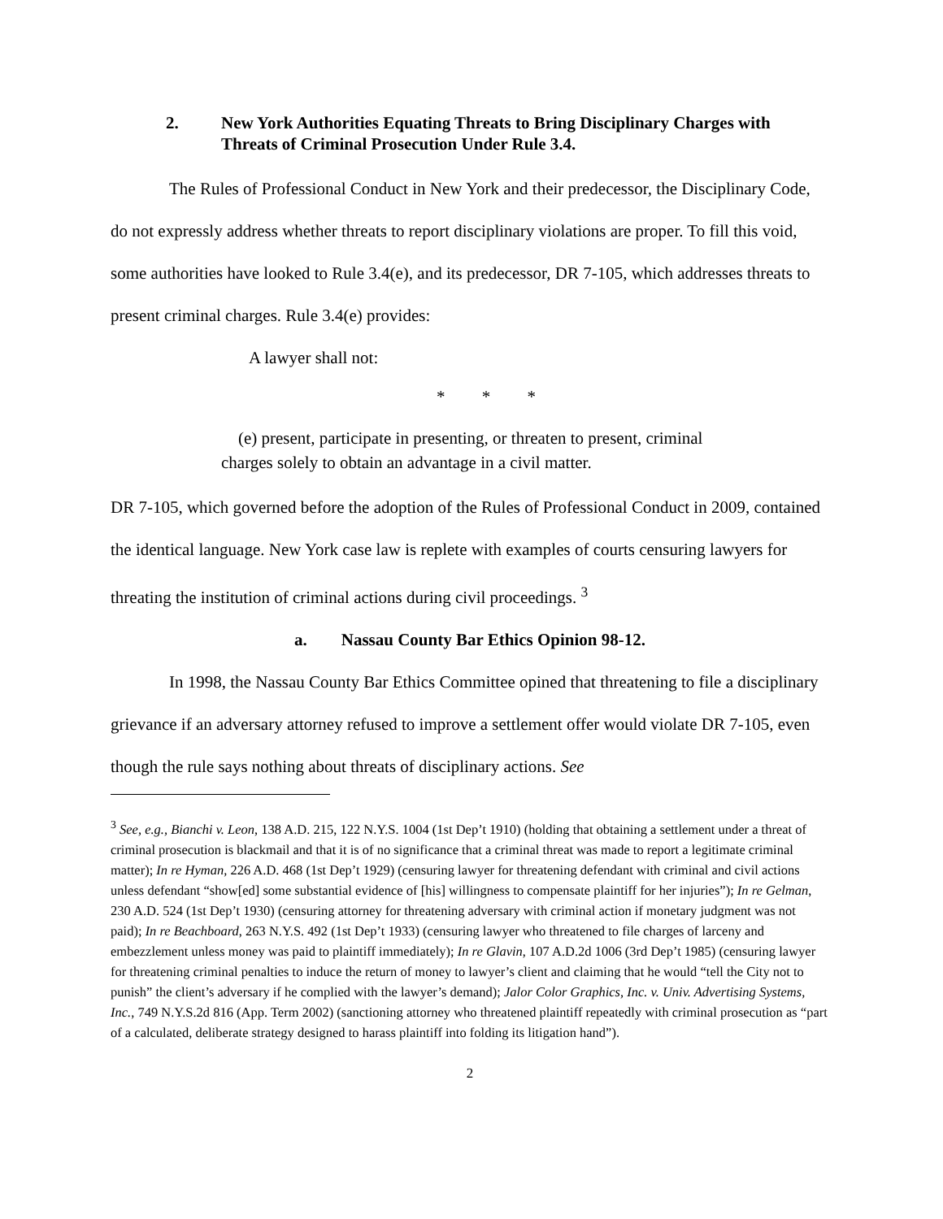2. New York Authorities Equating Threats to Bring Disciplinary Charges with Threats of Criminal Prosecution Under Rule 3.4.
The Rules of Professional Conduct in New York and their predecessor, the Disciplinary Code, do not expressly address whether threats to report disciplinary violations are proper. To fill this void, some authorities have looked to Rule 3.4(e), and its predecessor, DR 7-105, which addresses threats to present criminal charges. Rule 3.4(e) provides:
A lawyer shall not:
* * *
(e) present, participate in presenting, or threaten to present, criminal charges solely to obtain an advantage in a civil matter.
DR 7-105, which governed before the adoption of the Rules of Professional Conduct in 2009, contained the identical language. New York case law is replete with examples of courts censuring lawyers for threating the institution of criminal actions during civil proceedings. <sup>3</sup>
a. Nassau County Bar Ethics Opinion 98-12.
In 1998, the Nassau County Bar Ethics Committee opined that threatening to file a disciplinary grievance if an adversary attorney refused to improve a settlement offer would violate DR 7-105, even though the rule says nothing about threats of disciplinary actions. See
<sup>3</sup> See, e.g., Bianchi v. Leon, 138 A.D. 215, 122 N.Y.S. 1004 (1st Dep’t 1910) (holding that obtaining a settlement under a threat of criminal prosecution is blackmail and that it is of no significance that a criminal threat was made to report a legitimate criminal matter); In re Hyman, 226 A.D. 468 (1st Dep’t 1929) (censuring lawyer for threatening defendant with criminal and civil actions unless defendant “show[ed] some substantial evidence of [his] willingness to compensate plaintiff for her injuries”); In re Gelman, 230 A.D. 524 (1st Dep’t 1930) (censuring attorney for threatening adversary with criminal action if monetary judgment was not paid); In re Beachboard, 263 N.Y.S. 492 (1st Dep’t 1933) (censuring lawyer who threatened to file charges of larceny and embezzlement unless money was paid to plaintiff immediately); In re Glavin, 107 A.D.2d 1006 (3rd Dep’t 1985) (censuring lawyer for threatening criminal penalties to induce the return of money to lawyer’s client and claiming that he would “tell the City not to punish” the client’s adversary if he complied with the lawyer’s demand); Jalor Color Graphics, Inc. v. Univ. Advertising Systems, Inc., 749 N.Y.S.2d 816 (App. Term 2002) (sanctioning attorney who threatened plaintiff repeatedly with criminal prosecution as “part of a calculated, deliberate strategy designed to harass plaintiff into folding its litigation hand”).
2